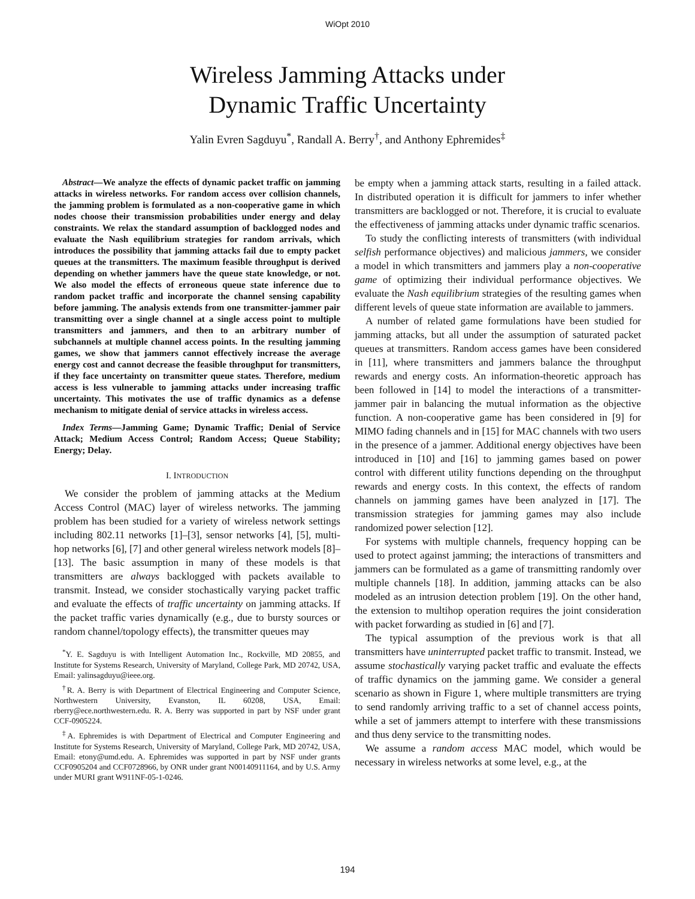WiOpt 2010
Wireless Jamming Attacks under
Dynamic Traffic Uncertainty
Yalin Evren Sagduyu<sup>*</sup>, Randall A. Berry<sup>†</sup>, and Anthony Ephremides<sup>‡</sup>
Abstract—We analyze the effects of dynamic packet traffic on jamming attacks in wireless networks. For random access over collision channels, the jamming problem is formulated as a non-cooperative game in which nodes choose their transmission probabilities under energy and delay constraints. We relax the standard assumption of backlogged nodes and evaluate the Nash equilibrium strategies for random arrivals, which introduces the possibility that jamming attacks fail due to empty packet queues at the transmitters. The maximum feasible throughput is derived depending on whether jammers have the queue state knowledge, or not. We also model the effects of erroneous queue state inference due to random packet traffic and incorporate the channel sensing capability before jamming. The analysis extends from one transmitter-jammer pair transmitting over a single channel at a single access point to multiple transmitters and jammers, and then to an arbitrary number of subchannels at multiple channel access points. In the resulting jamming games, we show that jammers cannot effectively increase the average energy cost and cannot decrease the feasible throughput for transmitters, if they face uncertainty on transmitter queue states. Therefore, medium access is less vulnerable to jamming attacks under increasing traffic uncertainty. This motivates the use of traffic dynamics as a defense mechanism to mitigate denial of service attacks in wireless access.
Index Terms—Jamming Game; Dynamic Traffic; Denial of Service Attack; Medium Access Control; Random Access; Queue Stability; Energy; Delay.
I. INTRODUCTION
We consider the problem of jamming attacks at the Medium Access Control (MAC) layer of wireless networks. The jamming problem has been studied for a variety of wireless network settings including 802.11 networks [1]–[3], sensor networks [4], [5], multi-hop networks [6], [7] and other general wireless network models [8]–[13]. The basic assumption in many of these models is that transmitters are always backlogged with packets available to transmit. Instead, we consider stochastically varying packet traffic and evaluate the effects of traffic uncertainty on jamming attacks. If the packet traffic varies dynamically (e.g., due to bursty sources or random channel/topology effects), the transmitter queues may
<sup>*</sup> Y. E. Sagduyu is with Intelligent Automation Inc., Rockville, MD 20855, and Institute for Systems Research, University of Maryland, College Park, MD 20742, USA, Email: yalinsagduyu@ieee.org.
<sup>†</sup> R. A. Berry is with Department of Electrical Engineering and Computer Science, Northwestern University, Evanston, IL 60208, USA, Email: rberry@ece.northwestern.edu. R. A. Berry was supported in part by NSF under grant CCF-0905224.
<sup>‡</sup> A. Ephremides is with Department of Electrical and Computer Engineering and Institute for Systems Research, University of Maryland, College Park, MD 20742, USA, Email: etony@umd.edu. A. Ephremides was supported in part by NSF under grants CCF0905204 and CCF0728966, by ONR under grant N00140911164, and by U.S. Army under MURI grant W911NF-05-1-0246.
be empty when a jamming attack starts, resulting in a failed attack. In distributed operation it is difficult for jammers to infer whether transmitters are backlogged or not. Therefore, it is crucial to evaluate the effectiveness of jamming attacks under dynamic traffic scenarios.
To study the conflicting interests of transmitters (with individual selfish performance objectives) and malicious jammers, we consider a model in which transmitters and jammers play a non-cooperative game of optimizing their individual performance objectives. We evaluate the Nash equilibrium strategies of the resulting games when different levels of queue state information are available to jammers.
A number of related game formulations have been studied for jamming attacks, but all under the assumption of saturated packet queues at transmitters. Random access games have been considered in [11], where transmitters and jammers balance the throughput rewards and energy costs. An information-theoretic approach has been followed in [14] to model the interactions of a transmitter-jammer pair in balancing the mutual information as the objective function. A non-cooperative game has been considered in [9] for MIMO fading channels and in [15] for MAC channels with two users in the presence of a jammer. Additional energy objectives have been introduced in [10] and [16] to jamming games based on power control with different utility functions depending on the throughput rewards and energy costs. In this context, the effects of random channels on jamming games have been analyzed in [17]. The transmission strategies for jamming games may also include randomized power selection [12].
For systems with multiple channels, frequency hopping can be used to protect against jamming; the interactions of transmitters and jammers can be formulated as a game of transmitting randomly over multiple channels [18]. In addition, jamming attacks can be also modeled as an intrusion detection problem [19]. On the other hand, the extension to multihop operation requires the joint consideration with packet forwarding as studied in [6] and [7].
The typical assumption of the previous work is that all transmitters have uninterrupted packet traffic to transmit. Instead, we assume stochastically varying packet traffic and evaluate the effects of traffic dynamics on the jamming game. We consider a general scenario as shown in Figure 1, where multiple transmitters are trying to send randomly arriving traffic to a set of channel access points, while a set of jammers attempt to interfere with these transmissions and thus deny service to the transmitting nodes.
We assume a random access MAC model, which would be necessary in wireless networks at some level, e.g., at the
194